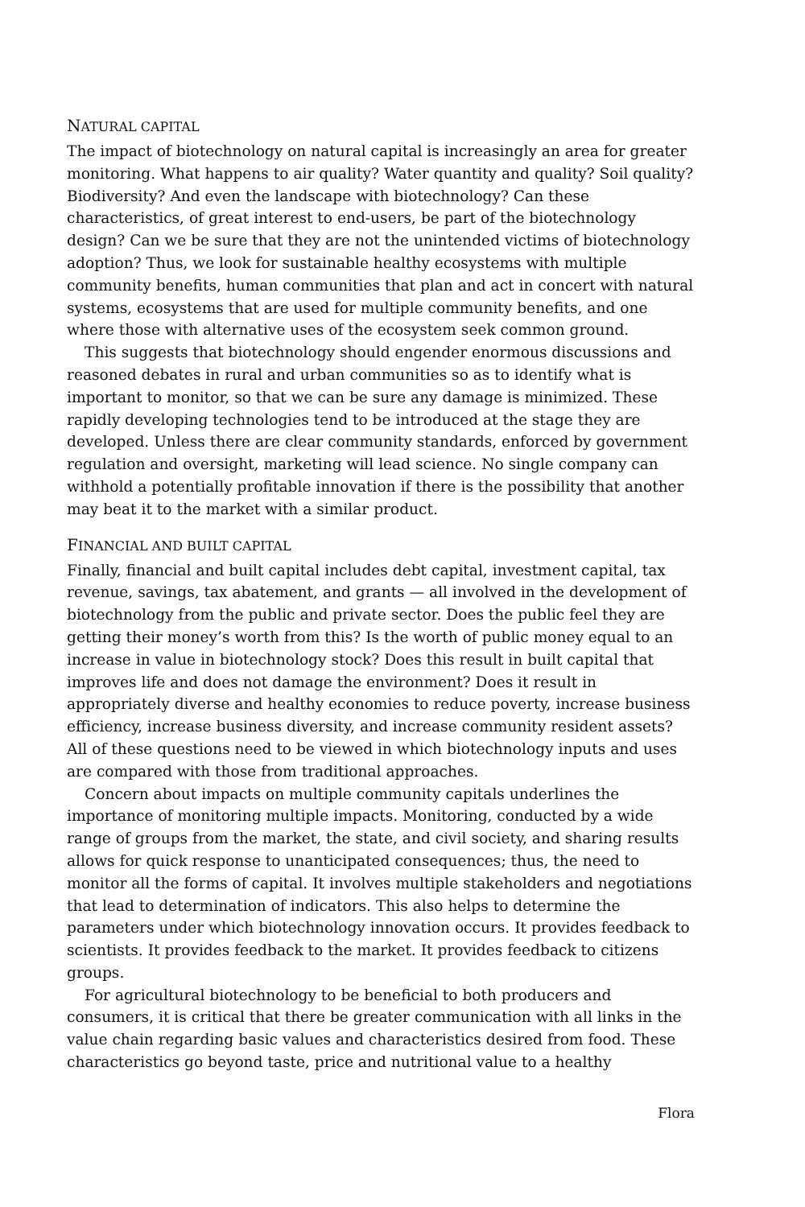NATURAL CAPITAL
The impact of biotechnology on natural capital is increasingly an area for greater monitoring. What happens to air quality? Water quantity and quality? Soil quality? Biodiversity? And even the landscape with biotechnology? Can these characteristics, of great interest to end-users, be part of the biotechnology design? Can we be sure that they are not the unintended victims of biotechnology adoption? Thus, we look for sustainable healthy ecosystems with multiple community benefits, human communities that plan and act in concert with natural systems, ecosystems that are used for multiple community benefits, and one where those with alternative uses of the ecosystem seek common ground.
This suggests that biotechnology should engender enormous discussions and reasoned debates in rural and urban communities so as to identify what is important to monitor, so that we can be sure any damage is minimized. These rapidly developing technologies tend to be introduced at the stage they are developed. Unless there are clear community standards, enforced by government regulation and oversight, marketing will lead science. No single company can withhold a potentially profitable innovation if there is the possibility that another may beat it to the market with a similar product.
FINANCIAL AND BUILT CAPITAL
Finally, financial and built capital includes debt capital, investment capital, tax revenue, savings, tax abatement, and grants — all involved in the development of biotechnology from the public and private sector. Does the public feel they are getting their money’s worth from this? Is the worth of public money equal to an increase in value in biotechnology stock? Does this result in built capital that improves life and does not damage the environment? Does it result in appropriately diverse and healthy economies to reduce poverty, increase business efficiency, increase business diversity, and increase community resident assets? All of these questions need to be viewed in which biotechnology inputs and uses are compared with those from traditional approaches.
Concern about impacts on multiple community capitals underlines the importance of monitoring multiple impacts. Monitoring, conducted by a wide range of groups from the market, the state, and civil society, and sharing results allows for quick response to unanticipated consequences; thus, the need to monitor all the forms of capital. It involves multiple stakeholders and negotiations that lead to determination of indicators. This also helps to determine the parameters under which biotechnology innovation occurs. It provides feedback to scientists. It provides feedback to the market. It provides feedback to citizens groups.
For agricultural biotechnology to be beneficial to both producers and consumers, it is critical that there be greater communication with all links in the value chain regarding basic values and characteristics desired from food. These characteristics go beyond taste, price and nutritional value to a healthy
Flora